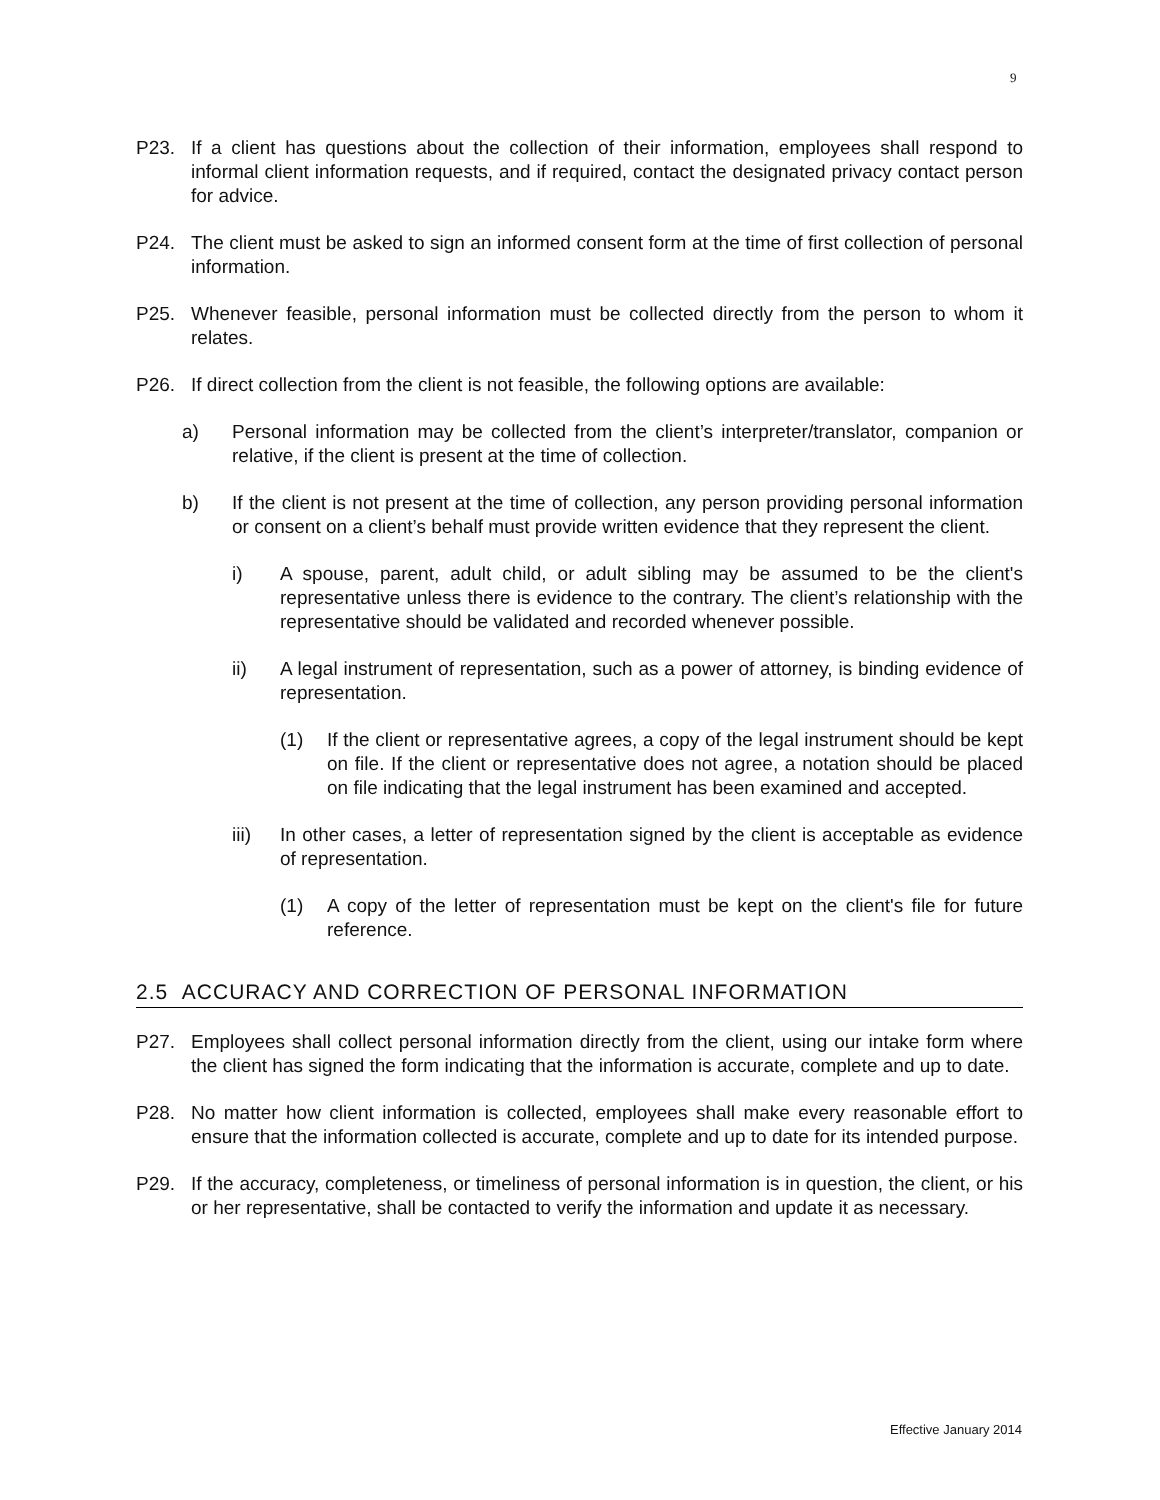9
P23. If a client has questions about the collection of their information, employees shall respond to informal client information requests, and if required, contact the designated privacy contact person for advice.
P24. The client must be asked to sign an informed consent form at the time of first collection of personal information.
P25. Whenever feasible, personal information must be collected directly from the person to whom it relates.
P26. If direct collection from the client is not feasible, the following options are available:
a) Personal information may be collected from the client’s interpreter/translator, companion or relative, if the client is present at the time of collection.
b) If the client is not present at the time of collection, any person providing personal information or consent on a client’s behalf must provide written evidence that they represent the client.
i) A spouse, parent, adult child, or adult sibling may be assumed to be the client's representative unless there is evidence to the contrary. The client’s relationship with the representative should be validated and recorded whenever possible.
ii) A legal instrument of representation, such as a power of attorney, is binding evidence of representation.
(1) If the client or representative agrees, a copy of the legal instrument should be kept on file. If the client or representative does not agree, a notation should be placed on file indicating that the legal instrument has been examined and accepted.
iii) In other cases, a letter of representation signed by the client is acceptable as evidence of representation.
(1) A copy of the letter of representation must be kept on the client's file for future reference.
2.5 ACCURACY AND CORRECTION OF PERSONAL INFORMATION
P27. Employees shall collect personal information directly from the client, using our intake form where the client has signed the form indicating that the information is accurate, complete and up to date.
P28. No matter how client information is collected, employees shall make every reasonable effort to ensure that the information collected is accurate, complete and up to date for its intended purpose.
P29. If the accuracy, completeness, or timeliness of personal information is in question, the client, or his or her representative, shall be contacted to verify the information and update it as necessary.
Effective January 2014